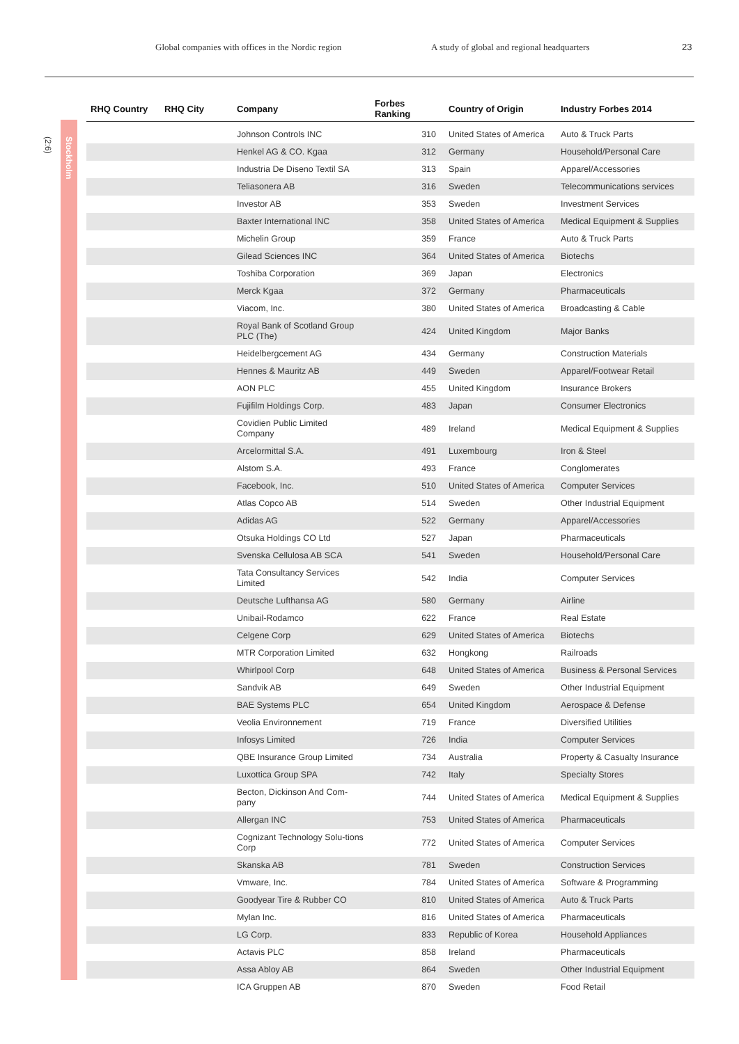Global companies with offices in the Nordic region A study of global and regional headquarters 23
(2:6)
Stockholm
| RHQ Country | RHQ City | Company | Forbes Ranking | Country of Origin | Industry Forbes 2014 |
| --- | --- | --- | --- | --- | --- |
| | | Johnson Controls INC | 310 | United States of America | Auto & Truck Parts |
| | | Henkel AG & CO. Kgaa | 312 | Germany | Household/Personal Care |
| | | Industria De Diseno Textil SA | 313 | Spain | Apparel/Accessories |
| | | Teliasonera AB | 316 | Sweden | Telecommunications services |
| | | Investor AB | 353 | Sweden | Investment Services |
| | | Baxter International INC | 358 | United States of America | Medical Equipment & Supplies |
| | | Michelin Group | 359 | France | Auto & Truck Parts |
| | | Gilead Sciences INC | 364 | United States of America | Biotechs |
| | | Toshiba Corporation | 369 | Japan | Electronics |
| | | Merck Kgaa | 372 | Germany | Pharmaceuticals |
| | | Viacom, Inc. | 380 | United States of America | Broadcasting & Cable |
| | | Royal Bank of Scotland Group PLC (The) | 424 | United Kingdom | Major Banks |
| | | Heidelbergcement AG | 434 | Germany | Construction Materials |
| | | Hennes & Mauritz AB | 449 | Sweden | Apparel/Footwear Retail |
| | | AON PLC | 455 | United Kingdom | Insurance Brokers |
| | | Fujifilm Holdings Corp. | 483 | Japan | Consumer Electronics |
| | | Covidien Public Limited Company | 489 | Ireland | Medical Equipment & Supplies |
| | | Arcelormittal S.A. | 491 | Luxembourg | Iron & Steel |
| | | Alstom S.A. | 493 | France | Conglomerates |
| | | Facebook, Inc. | 510 | United States of America | Computer Services |
| | | Atlas Copco AB | 514 | Sweden | Other Industrial Equipment |
| | | Adidas AG | 522 | Germany | Apparel/Accessories |
| | | Otsuka Holdings CO Ltd | 527 | Japan | Pharmaceuticals |
| | | Svenska Cellulosa AB SCA | 541 | Sweden | Household/Personal Care |
| | | Tata Consultancy Services Limited | 542 | India | Computer Services |
| | | Deutsche Lufthansa AG | 580 | Germany | Airline |
| | | Unibail-Rodamco | 622 | France | Real Estate |
| | | Celgene Corp | 629 | United States of America | Biotechs |
| | | MTR Corporation Limited | 632 | Hongkong | Railroads |
| | | Whirlpool Corp | 648 | United States of America | Business & Personal Services |
| | | Sandvik AB | 649 | Sweden | Other Industrial Equipment |
| | | BAE Systems PLC | 654 | United Kingdom | Aerospace & Defense |
| | | Veolia Environnement | 719 | France | Diversified Utilities |
| | | Infosys Limited | 726 | India | Computer Services |
| | | QBE Insurance Group Limited | 734 | Australia | Property & Casualty Insurance |
| | | Luxottica Group SPA | 742 | Italy | Specialty Stores |
| | | Becton, Dickinson And Com-pany | 744 | United States of America | Medical Equipment & Supplies |
| | | Allergan INC | 753 | United States of America | Pharmaceuticals |
| | | Cognizant Technology Solu-tions Corp | 772 | United States of America | Computer Services |
| | | Skanska AB | 781 | Sweden | Construction Services |
| | | Vmware, Inc. | 784 | United States of America | Software & Programming |
| | | Goodyear Tire & Rubber CO | 810 | United States of America | Auto & Truck Parts |
| | | Mylan Inc. | 816 | United States of America | Pharmaceuticals |
| | | LG Corp. | 833 | Republic of Korea | Household Appliances |
| | | Actavis PLC | 858 | Ireland | Pharmaceuticals |
| | | Assa Abloy AB | 864 | Sweden | Other Industrial Equipment |
| | | ICA Gruppen AB | 870 | Sweden | Food Retail |